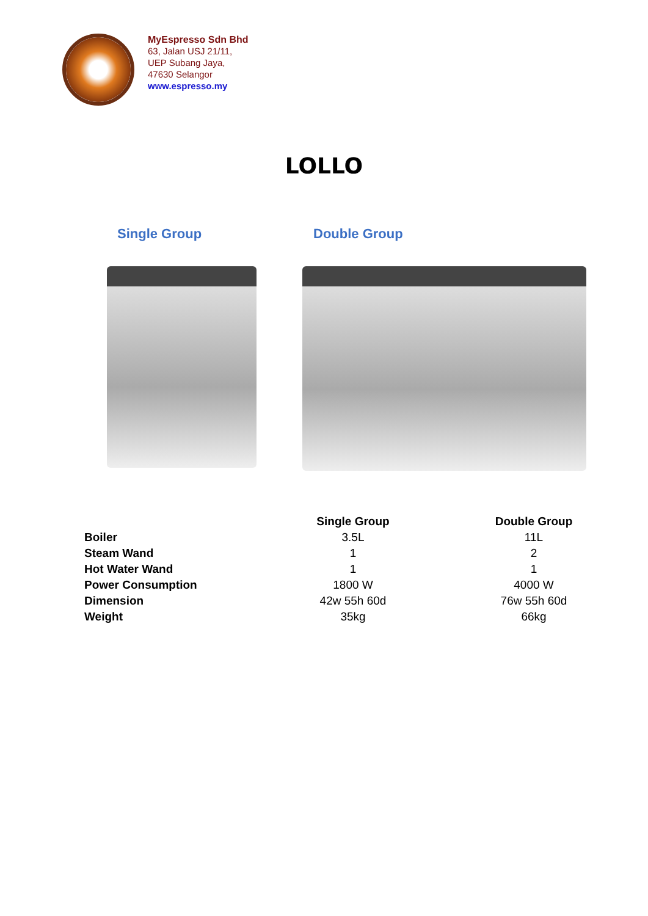MyEspresso Sdn Bhd
63, Jalan USJ 21/11,
UEP Subang Jaya,
47630 Selangor
www.espresso.my
LOLLO
Single Group Double Group
| | Single Group | Double Group |
| --- | --- | --- |
| Boiler | 3.5L | 11L |
| Steam Wand | 1 | 2 |
| Hot Water Wand | 1 | 1 |
| Power Consumption | 1800 W | 4000 W |
| Dimension | 42w 55h 60d | 76w 55h 60d |
| Weight | 35kg | 66kg |